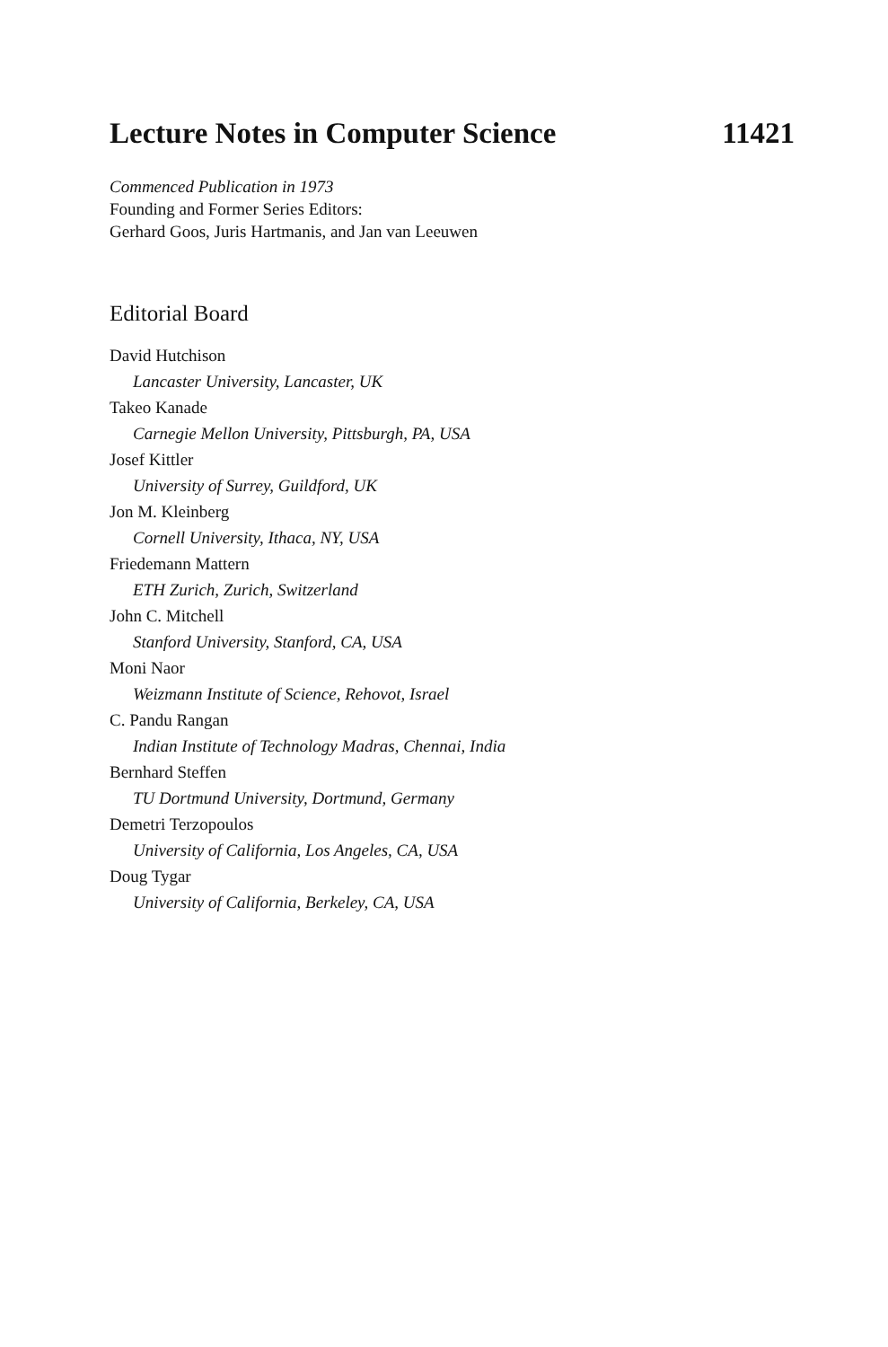Lecture Notes in Computer Science 11421
Commenced Publication in 1973
Founding and Former Series Editors:
Gerhard Goos, Juris Hartmanis, and Jan van Leeuwen
Editorial Board
David Hutchison
Lancaster University, Lancaster, UK
Takeo Kanade
Carnegie Mellon University, Pittsburgh, PA, USA
Josef Kittler
University of Surrey, Guildford, UK
Jon M. Kleinberg
Cornell University, Ithaca, NY, USA
Friedemann Mattern
ETH Zurich, Zurich, Switzerland
John C. Mitchell
Stanford University, Stanford, CA, USA
Moni Naor
Weizmann Institute of Science, Rehovot, Israel
C. Pandu Rangan
Indian Institute of Technology Madras, Chennai, India
Bernhard Steffen
TU Dortmund University, Dortmund, Germany
Demetri Terzopoulos
University of California, Los Angeles, CA, USA
Doug Tygar
University of California, Berkeley, CA, USA